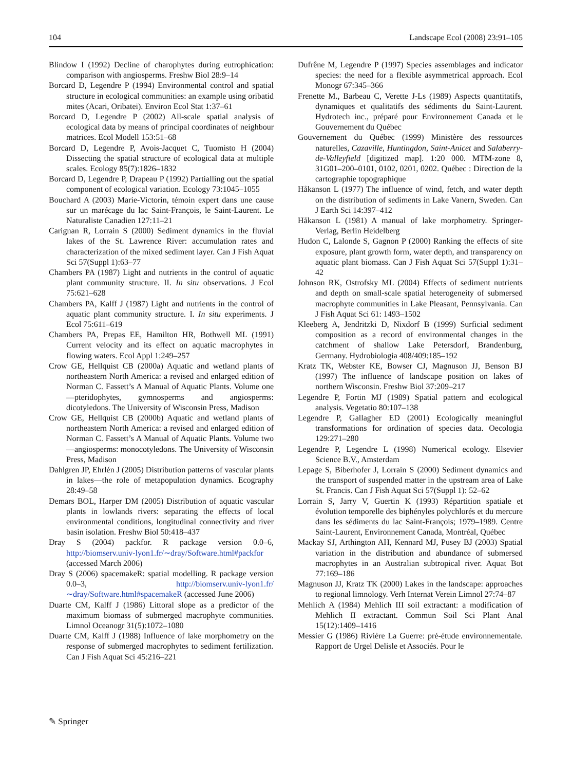104 Landscape Ecol (2008) 23:91–105
Blindow I (1992) Decline of charophytes during eutrophication: comparison with angiosperms. Freshw Biol 28:9–14
Borcard D, Legendre P (1994) Environmental control and spatial structure in ecological communities: an example using oribatid mites (Acari, Oribatei). Environ Ecol Stat 1:37–61
Borcard D, Legendre P (2002) All-scale spatial analysis of ecological data by means of principal coordinates of neighbour matrices. Ecol Modell 153:51–68
Borcard D, Legendre P, Avois-Jacquet C, Tuomisto H (2004) Dissecting the spatial structure of ecological data at multiple scales. Ecology 85(7):1826–1832
Borcard D, Legendre P, Drapeau P (1992) Partialling out the spatial component of ecological variation. Ecology 73:1045–1055
Bouchard A (2003) Marie-Victorin, témoin expert dans une cause sur un marécage du lac Saint-François, le Saint-Laurent. Le Naturaliste Canadien 127:11–21
Carignan R, Lorrain S (2000) Sediment dynamics in the fluvial lakes of the St. Lawrence River: accumulation rates and characterization of the mixed sediment layer. Can J Fish Aquat Sci 57(Suppl 1):63–77
Chambers PA (1987) Light and nutrients in the control of aquatic plant community structure. II. In situ observations. J Ecol 75:621–628
Chambers PA, Kalff J (1987) Light and nutrients in the control of aquatic plant community structure. I. In situ experiments. J Ecol 75:611–619
Chambers PA, Prepas EE, Hamilton HR, Bothwell ML (1991) Current velocity and its effect on aquatic macrophytes in flowing waters. Ecol Appl 1:249–257
Crow GE, Hellquist CB (2000a) Aquatic and wetland plants of northeastern North America: a revised and enlarged edition of Norman C. Fassett’s A Manual of Aquatic Plants. Volume one—pteridophytes, gymnosperms and angiosperms: dicotyledons. The University of Wisconsin Press, Madison
Crow GE, Hellquist CB (2000b) Aquatic and wetland plants of northeastern North America: a revised and enlarged edition of Norman C. Fassett’s A Manual of Aquatic Plants. Volume two—angiosperms: monocotyledons. The University of Wisconsin Press, Madison
Dahlgren JP, Ehrlén J (2005) Distribution patterns of vascular plants in lakes—the role of metapopulation dynamics. Ecography 28:49–58
Demars BOL, Harper DM (2005) Distribution of aquatic vascular plants in lowlands rivers: separating the effects of local environmental conditions, longitudinal connectivity and river basin isolation. Freshw Biol 50:418–437
Dray S (2004) packfor. R package version 0.0–6, http://biomserv.univ-lyon1.fr/∼dray/Software.html#packfor (accessed March 2006)
Dray S (2006) spacemakeR: spatial modelling. R package version 0.0–3, http://biomserv.univ-lyon1.fr/∼dray/Software.html#spacemakeR (accessed June 2006)
Duarte CM, Kalff J (1986) Littoral slope as a predictor of the maximum biomass of submerged macrophyte communities. Limnol Oceanogr 31(5):1072–1080
Duarte CM, Kalff J (1988) Influence of lake morphometry on the response of submerged macrophytes to sediment fertilization. Can J Fish Aquat Sci 45:216–221
Dufrêne M, Legendre P (1997) Species assemblages and indicator species: the need for a flexible asymmetrical approach. Ecol Monogr 67:345–366
Frenette M., Barbeau C, Verette J-Ls (1989) Aspects quantitatifs, dynamiques et qualitatifs des sédiments du Saint-Laurent. Hydrotech inc., préparé pour Environnement Canada et le Gouvernement du Québec
Gouvernement du Québec (1999) Ministère des ressources naturelles, Cazaville, Huntingdon, Saint-Anicet and Salaberry-de-Valleyfield [digitized map]. 1:20 000. MTM-zone 8, 31G01–200–0101, 0102, 0201, 0202. Québec : Direction de la cartographie topographique
Håkanson L (1977) The influence of wind, fetch, and water depth on the distribution of sediments in Lake Vanern, Sweden. Can J Earth Sci 14:397–412
Håkanson L (1981) A manual of lake morphometry. Springer-Verlag, Berlin Heidelberg
Hudon C, Lalonde S, Gagnon P (2000) Ranking the effects of site exposure, plant growth form, water depth, and transparency on aquatic plant biomass. Can J Fish Aquat Sci 57(Suppl 1):31–42
Johnson RK, Ostrofsky ML (2004) Effects of sediment nutrients and depth on small-scale spatial heterogeneity of submersed macrophyte communities in Lake Pleasant, Pennsylvania. Can J Fish Aquat Sci 61: 1493–1502
Kleeberg A, Jendritzki D, Nixdorf B (1999) Surficial sediment composition as a record of environmental changes in the catchment of shallow Lake Petersdorf, Brandenburg, Germany. Hydrobiologia 408/409:185–192
Kratz TK, Webster KE, Bowser CJ, Magnuson JJ, Benson BJ (1997) The influence of landscape position on lakes of northern Wisconsin. Freshw Biol 37:209–217
Legendre P, Fortin MJ (1989) Spatial pattern and ecological analysis. Vegetatio 80:107–138
Legendre P, Gallagher ED (2001) Ecologically meaningful transformations for ordination of species data. Oecologia 129:271–280
Legendre P, Legendre L (1998) Numerical ecology. Elsevier Science B.V., Amsterdam
Lepage S, Biberhofer J, Lorrain S (2000) Sediment dynamics and the transport of suspended matter in the upstream area of Lake St. Francis. Can J Fish Aquat Sci 57(Suppl 1): 52–62
Lorrain S, Jarry V, Guertin K (1993) Répartition spatiale et évolution temporelle des biphényles polychlorés et du mercure dans les sédiments du lac Saint-François; 1979–1989. Centre Saint-Laurent, Environnement Canada, Montréal, Québec
Mackay SJ, Arthington AH, Kennard MJ, Pusey BJ (2003) Spatial variation in the distribution and abundance of submersed macrophytes in an Australian subtropical river. Aquat Bot 77:169–186
Magnuson JJ, Kratz TK (2000) Lakes in the landscape: approaches to regional limnology. Verh Internat Verein Limnol 27:74–87
Mehlich A (1984) Mehlich III soil extractant: a modification of Mehlich II extractant. Commun Soil Sci Plant Anal 15(12):1409–1416
Messier G (1986) Rivière La Guerre: pré-étude environnementale. Rapport de Urgel Delisle et Associés. Pour le
✎ Springer